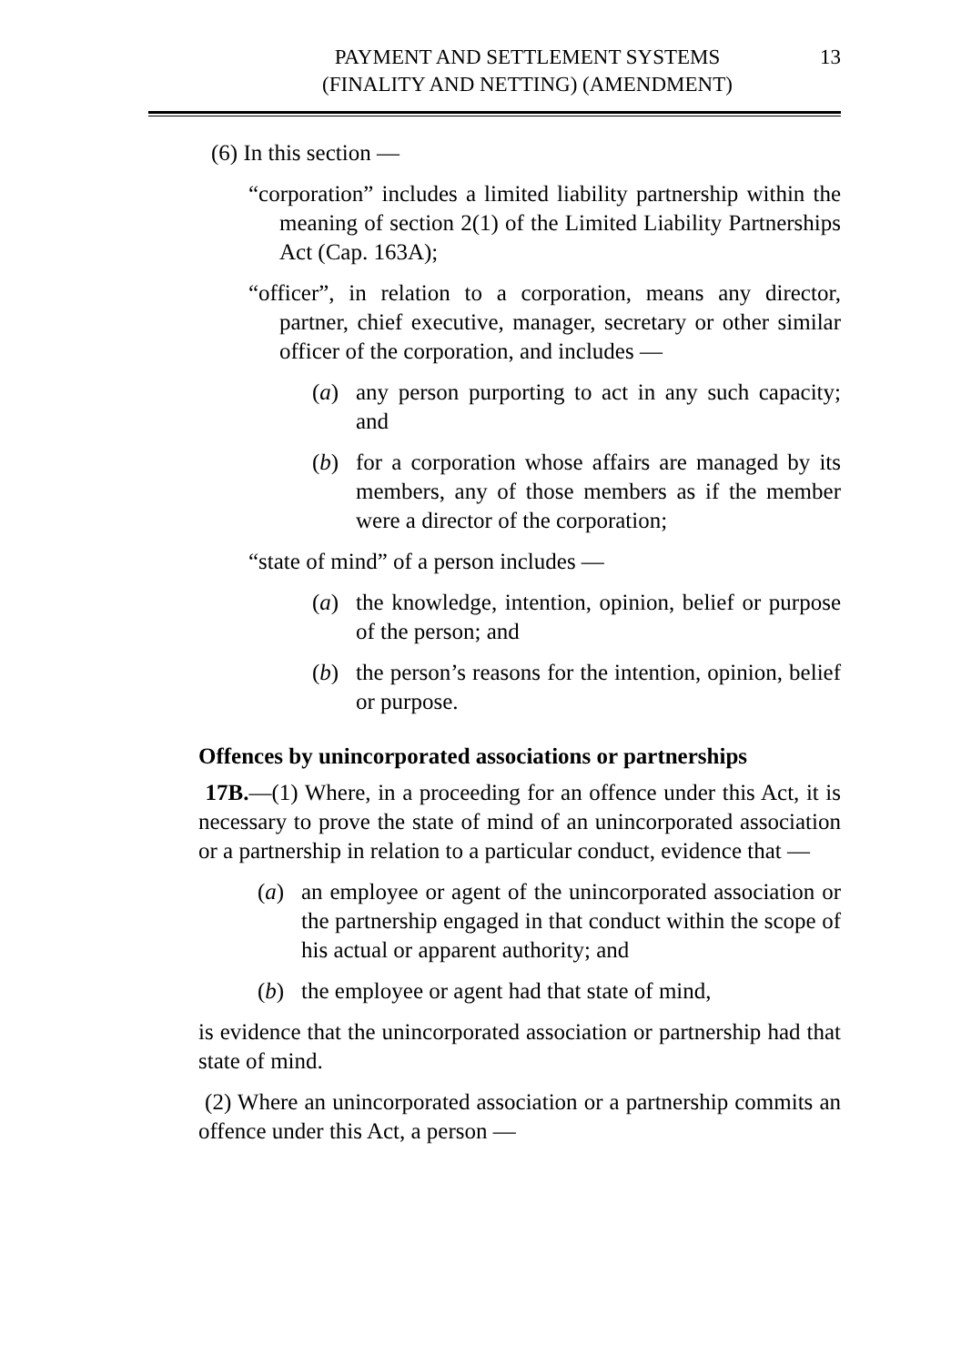PAYMENT AND SETTLEMENT SYSTEMS
(FINALITY AND NETTING) (AMENDMENT) 13
(6) In this section —
“corporation” includes a limited liability partnership within the meaning of section 2(1) of the Limited Liability Partnerships Act (Cap. 163A);
“officer”, in relation to a corporation, means any director, partner, chief executive, manager, secretary or other similar officer of the corporation, and includes —
(a) any person purporting to act in any such capacity; and
(b) for a corporation whose affairs are managed by its members, any of those members as if the member were a director of the corporation;
“state of mind” of a person includes —
(a) the knowledge, intention, opinion, belief or purpose of the person; and
(b) the person’s reasons for the intention, opinion, belief or purpose.
Offences by unincorporated associations or partnerships
17B.—(1) Where, in a proceeding for an offence under this Act, it is necessary to prove the state of mind of an unincorporated association or a partnership in relation to a particular conduct, evidence that —
(a) an employee or agent of the unincorporated association or the partnership engaged in that conduct within the scope of his actual or apparent authority; and
(b) the employee or agent had that state of mind,
is evidence that the unincorporated association or partnership had that state of mind.
(2) Where an unincorporated association or a partnership commits an offence under this Act, a person —